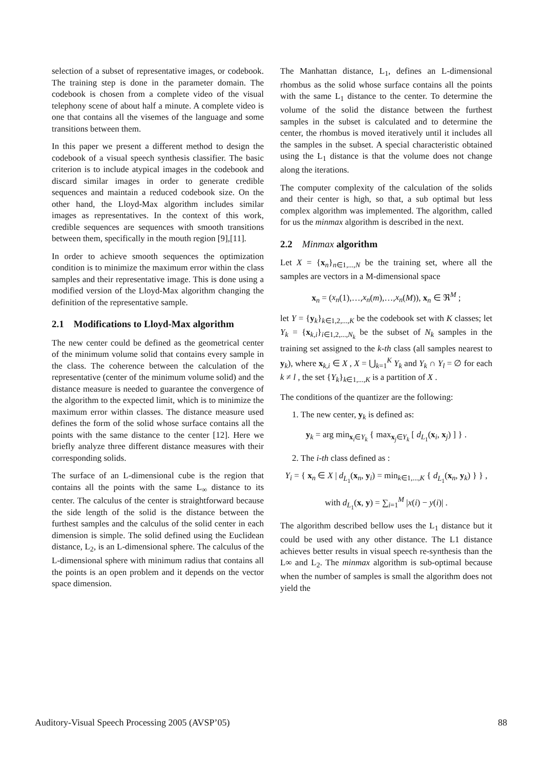selection of a subset of representative images, or codebook. The training step is done in the parameter domain. The codebook is chosen from a complete video of the visual telephony scene of about half a minute. A complete video is one that contains all the visemes of the language and some transitions between them.
In this paper we present a different method to design the codebook of a visual speech synthesis classifier. The basic criterion is to include atypical images in the codebook and discard similar images in order to generate credible sequences and maintain a reduced codebook size. On the other hand, the Lloyd-Max algorithm includes similar images as representatives. In the context of this work, credible sequences are sequences with smooth transitions between them, specifically in the mouth region [9],[11].
In order to achieve smooth sequences the optimization condition is to minimize the maximum error within the class samples and their representative image. This is done using a modified version of the Lloyd-Max algorithm changing the definition of the representative sample.
2.1 Modifications to Lloyd-Max algorithm
The new center could be defined as the geometrical center of the minimum volume solid that contains every sample in the class. The coherence between the calculation of the representative (center of the minimum volume solid) and the distance measure is needed to guarantee the convergence of the algorithm to the expected limit, which is to minimize the maximum error within classes. The distance measure used defines the form of the solid whose surface contains all the points with the same distance to the center [12]. Here we briefly analyze three different distance measures with their corresponding solids.
The surface of an L-dimensional cube is the region that contains all the points with the same L<sub>∞</sub> distance to its center. The calculus of the center is straightforward because the side length of the solid is the distance between the furthest samples and the calculus of the solid center in each dimension is simple. The solid defined using the Euclidean distance, L<sub>2</sub>, is an L-dimensional sphere. The calculus of the L-dimensional sphere with minimum radius that contains all the points is an open problem and it depends on the vector space dimension.
The Manhattan distance, L<sub>1</sub>, defines an L-dimensional rhombus as the solid whose surface contains all the points with the same L<sub>1</sub> distance to the center. To determine the volume of the solid the distance between the furthest samples in the subset is calculated and to determine the center, the rhombus is moved iteratively until it includes all the samples in the subset. A special characteristic obtained using the L<sub>1</sub> distance is that the volume does not change along the iterations.
The computer complexity of the calculation of the solids and their center is high, so that, a sub optimal but less complex algorithm was implemented. The algorithm, called for us the minmax algorithm is described in the next.
2.2 Minmax algorithm
Let X = {x<sub>n</sub>}<sub>n∈1,...,N</sub> be the training set, where all the samples are vectors in a M-dimensional space
x<sub>n</sub> = (x<sub>n</sub>(1),…,x<sub>n</sub>(m),…,x<sub>n</sub>(M)), x<sub>n</sub> ∈ ℜ<sup>M</sup> ;
let Y = {y<sub>k</sub>}<sub>k∈1,2,...,K</sub> be the codebook set with K classes; let Y<sub>k</sub> = {x<sub>k,i</sub>}<sub>i∈1,2,...,N<sub>k</sub></sub> be the subset of N<sub>k</sub> samples in the training set assigned to the k-th class (all samples nearest to y<sub>k</sub>), where x<sub>k,i</sub> ∈ X , X = ⋃<sub>k=1</sub><sup>K</sup> Y<sub>k</sub> and Y<sub>k</sub> ∩ Y<sub>l</sub> = ∅ for each k ≠ l , the set {Y<sub>k</sub>}<sub>k∈1,...,K</sub> is a partition of X .
The conditions of the quantizer are the following:
1. The new center, y<sub>k</sub> is defined as:
y<sub>k</sub> = arg min<sub>x<sub>i</sub>∈Y<sub>k</sub></sub> { max<sub>x<sub>j</sub>∈Y<sub>k</sub></sub> [ d<sub>L<sub>1</sub></sub>(x<sub>i</sub>, x<sub>j</sub>) ] } .
2. The i-th class defined as :
Y<sub>i</sub> = { x<sub>n</sub> ∈ X | d<sub>L<sub>1</sub></sub>(x<sub>n</sub>, y<sub>i</sub>) = min<sub>k∈1,...,K</sub> { d<sub>L<sub>1</sub></sub>(x<sub>n</sub>, y<sub>k</sub>) } } ,
with d<sub>L<sub>1</sub></sub>(x, y) = ∑<sub>i=1</sub><sup>M</sup> |x(i) − y(i)| .
The algorithm described bellow uses the L<sub>1</sub> distance but it could be used with any other distance. The L1 distance achieves better results in visual speech re-synthesis than the L∞ and L<sub>2</sub>. The minmax algorithm is sub-optimal because when the number of samples is small the algorithm does not yield the
Auditory-Visual Speech Processing 2005 (AVSP’05) 88